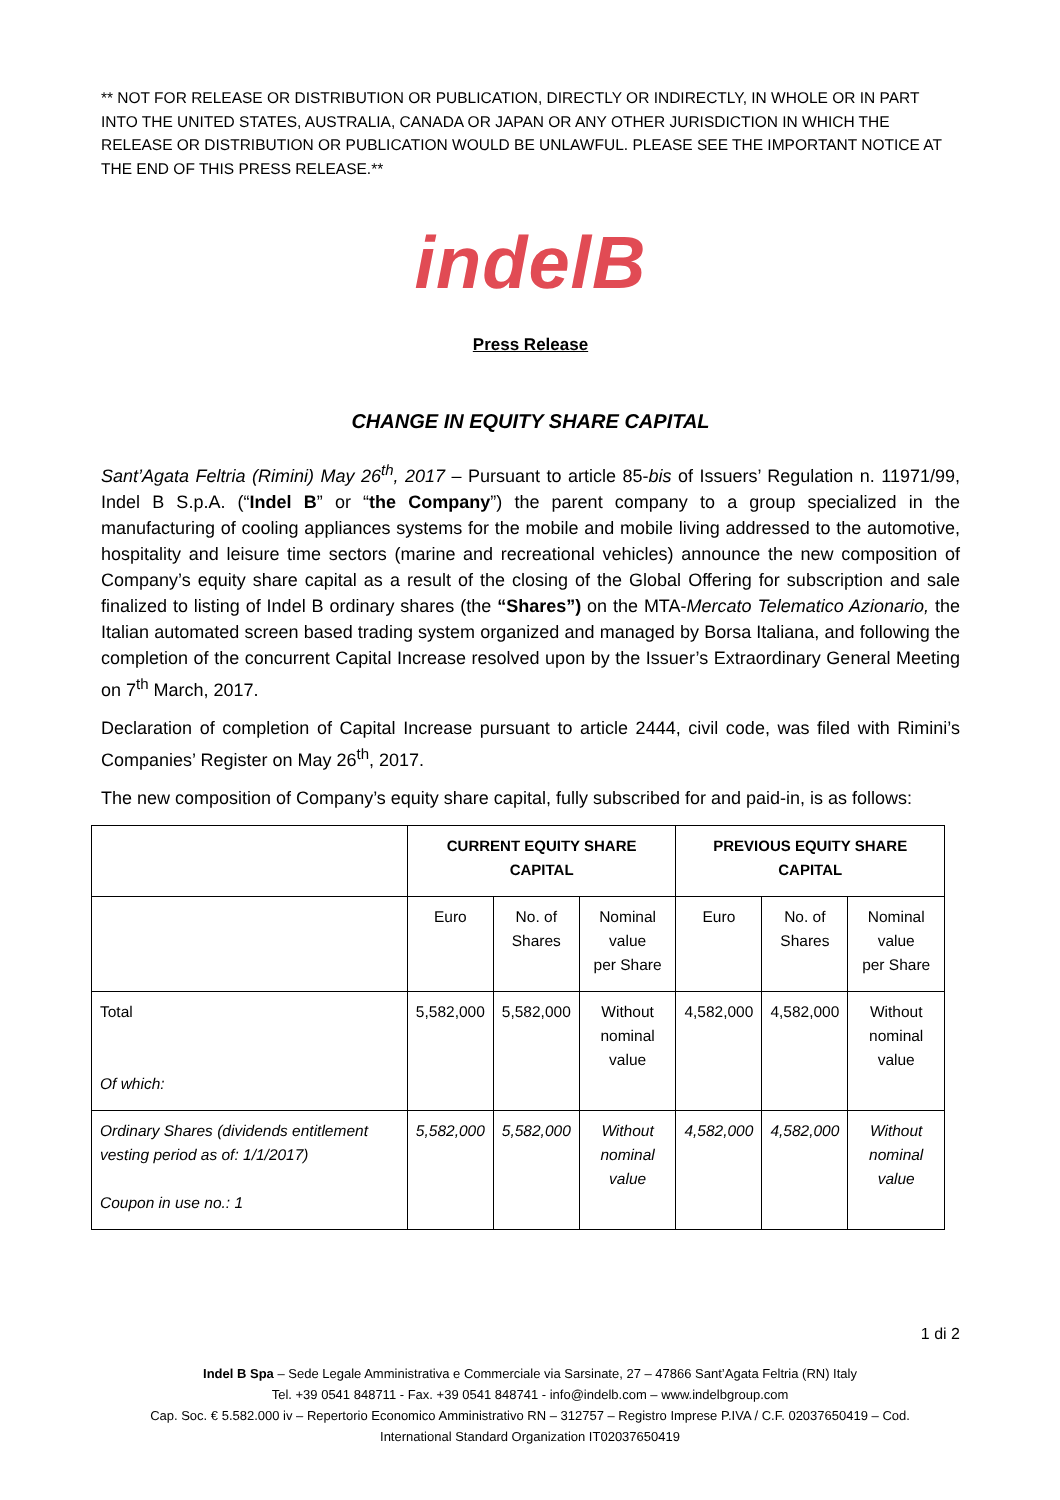** NOT FOR RELEASE OR DISTRIBUTION OR PUBLICATION, DIRECTLY OR INDIRECTLY, IN WHOLE OR IN PART INTO THE UNITED STATES, AUSTRALIA, CANADA OR JAPAN OR ANY OTHER JURISDICTION IN WHICH THE RELEASE OR DISTRIBUTION OR PUBLICATION WOULD BE UNLAWFUL. PLEASE SEE THE IMPORTANT NOTICE AT THE END OF THIS PRESS RELEASE.**
indelB
Press Release
CHANGE IN EQUITY SHARE CAPITAL
Sant’Agata Feltria (Rimini) May 26<sup>th</sup>, 2017 – Pursuant to article 85-bis of Issuers’ Regulation n. 11971/99, Indel B S.p.A. (“Indel B” or “the Company”) the parent company to a group specialized in the manufacturing of cooling appliances systems for the mobile and mobile living addressed to the automotive, hospitality and leisure time sectors (marine and recreational vehicles) announce the new composition of Company’s equity share capital as a result of the closing of the Global Offering for subscription and sale finalized to listing of Indel B ordinary shares (the “Shares”) on the MTA-Mercato Telematico Azionario, the Italian automated screen based trading system organized and managed by Borsa Italiana, and following the completion of the concurrent Capital Increase resolved upon by the Issuer’s Extraordinary General Meeting on 7<sup>th</sup> March, 2017.
Declaration of completion of Capital Increase pursuant to article 2444, civil code, was filed with Rimini’s Companies’ Register on May 26<sup>th</sup>, 2017.
The new composition of Company’s equity share capital, fully subscribed for and paid-in, is as follows:
| | CURRENT EQUITY SHARE CAPITAL | | | PREVIOUS EQUITY SHARE CAPITAL | | |
| --- | --- | --- | --- | --- | --- | --- |
| | Euro | No. of Shares | Nominal value per Share | Euro | No. of Shares | Nominal value per Share |
| Total Of which: | 5,582,000 | 5,582,000 | Without nominal value | 4,582,000 | 4,582,000 | Without nominal value |
| Ordinary Shares (dividends entitlement vesting period as of: 1/1/2017) Coupon in use no.: 1 | 5,582,000 | 5,582,000 | Without nominal value | 4,582,000 | 4,582,000 | Without nominal value |
1 di 2
Indel B Spa – Sede Legale Amministrativa e Commerciale via Sarsinate, 27 – 47866 Sant’Agata Feltria (RN) Italy
Tel. +39 0541 848711 - Fax. +39 0541 848741 - info@indelb.com – www.indelbgroup.com
Cap. Soc. € 5.582.000 iv – Repertorio Economico Amministrativo RN – 312757 – Registro Imprese P.IVA / C.F. 02037650419 – Cod.
International Standard Organization IT02037650419